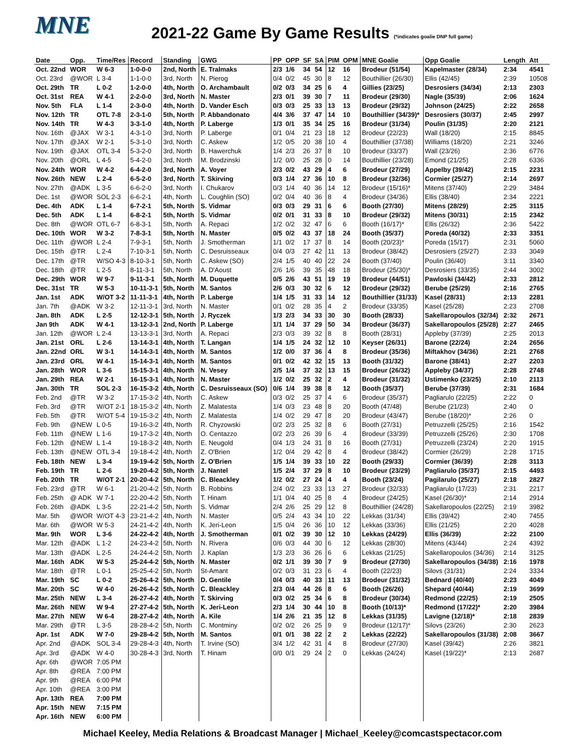MNE
2021-22 Game By Game Results (*indicates goalie DNP full game)
| Date | Opp. | Time/Res | Record | Standing | GWG | PP | OPP | SF | SA | PIM | OPM | MNE Goalie | Opp Goalie | Length | Att |
| --- | --- | --- | --- | --- | --- | --- | --- | --- | --- | --- | --- | --- | --- | --- | --- |
| Oct. 22nd | WOR | W 6-3 | 1-0-0-0 | 2nd, North | E. Tralmaks | 2/3 | 1/6 | 34 | 54 | 12 | 16 | Brodeur (51/54) | Kapelmaster (28/34) | 2:34 | 4541 |
| Oct. 23rd | @WOR | L 3-4 | 1-1-0-0 | 3rd, North | N. Pierog | 0/4 | 0/2 | 45 | 30 | 8 | 12 | Bouthillier (26/30) | Ellis (42/45) | 2:39 | 10508 |
| Oct. 29th | TR | L 0-2 | 1-2-0-0 | 4th, North | O. Archambault | 0/2 | 0/3 | 34 | 25 | 6 | 4 | Gillies (23/25) | Desrosiers (34/34) | 2:13 | 2303 |
| Oct. 31st | REA | W 4-1 | 2-2-0-0 | 3rd, North | N. Master | 2/3 | 0/1 | 39 | 30 | 7 | 11 | Brodeur (29/30) | Nagle (35/39) | 2:06 | 1624 |
| Nov. 5th | FLA | L 1-4 | 2-3-0-0 | 4th, North | D. Vander Esch | 0/3 | 0/3 | 25 | 33 | 13 | 13 | Brodeur (29/32) | Johnson (24/25) | 2:22 | 2658 |
| Nov. 12th | TR | OTL 7-8 | 2-3-1-0 | 5th, North | P. Abbandonato | 4/4 | 3/6 | 37 | 47 | 14 | 10 | Bouthillier (34/39)* | Desrosiers (30/37) | 2:45 | 2997 |
| Nov. 14th | TR | W 4-3 | 3-3-1-0 | 4th, North | P. Laberge | 1/3 | 0/1 | 35 | 34 | 25 | 16 | Brodeur (31/34) | Poulin (31/35) | 2:20 | 2121 |
| Nov. 16th | @JAX | W 3-1 | 4-3-1-0 | 3rd, North | P. Laberge | 0/1 | 0/4 | 21 | 23 | 18 | 12 | Brodeur (22/23) | Wall (18/20) | 2:15 | 8845 |
| Nov. 17th | @JAX | W 2-1 | 5-3-1-0 | 3rd, North | C. Askew | 1/2 | 0/5 | 20 | 38 | 10 | 4 | Bouthillier (37/38) | Williams (18/20) | 2:21 | 3246 |
| Nov. 19th | @JAX | OTL 3-4 | 5-3-2-0 | 3rd, North | B. Hawerchuk | 1/4 | 2/3 | 26 | 37 | 8 | 10 | Brodeur (33/37) | Wall (23/26) | 2:36 | 6776 |
| Nov. 20th | @ORL | L 4-5 | 5-4-2-0 | 3rd, North | M. Brodzinski | 1/2 | 0/0 | 25 | 28 | 0 | 14 | Bouthillier (23/28) | Emond (21/25) | 2:28 | 6336 |
| Nov. 24th | WOR | W 4-2 | 6-4-2-0 | 3rd, North | A. Voyer | 2/3 | 0/2 | 43 | 29 | 4 | 6 | Brodeur (27/29) | Appelby (39/42) | 2:15 | 2231 |
| Nov. 26th | NEW | L 2-4 | 6-5-2-0 | 3rd, North | T. Skirving | 0/3 | 1/4 | 27 | 36 | 10 | 8 | Brodeur (32/36) | Cormier (25/27) | 2:14 | 2697 |
| Nov. 27th | @ADK | L 3-5 | 6-6-2-0 | 3rd, North | I. Chukarov | 0/3 | 1/4 | 40 | 36 | 14 | 12 | Brodeur (15/16)* | Mitens (37/40) | 2:29 | 3484 |
| Dec. 1st | @WOR | SOL 2-3 | 6-6-2-1 | 4th, North | L. Coughlin (SO) | 0/2 | 0/4 | 40 | 36 | 8 | 4 | Brodeur (34/36) | Ellis (38/40) | 2:34 | 2221 |
| Dec. 4th | ADK | L 1-4 | 6-7-2-1 | 5th, North | S. Vidmar | 0/3 | 0/3 | 29 | 31 | 6 | 6 | Booth (27/30) | Mitens (28/29) | 2:25 | 3115 |
| Dec. 5th | ADK | L 1-4 | 6-8-2-1 | 5th, North | S. Vidmar | 0/2 | 0/1 | 31 | 33 | 8 | 10 | Brodeur (29/32) | Mitens (30/31) | 2:15 | 2342 |
| Dec. 8th | @WOR | OTL 6-7 | 6-8-3-1 | 5th, North | A. Repaci | 1/2 | 0/2 | 32 | 47 | 6 | 6 | Booth (16/17)* | Ellis (26/32) | 2:36 | 5422 |
| Dec. 10th | WOR | W 3-2 | 7-8-3-1 | 5th, North | N. Master | 0/5 | 0/2 | 43 | 37 | 18 | 24 | Booth (35/37) | Poreda (40/32) | 2:33 | 3351 |
| Dec. 11th | @WOR | L 2-4 | 7-9-3-1 | 5th, North | J. Smotherman | 1/1 | 0/2 | 17 | 37 | 8 | 14 | Booth (20/23)* | Poreda (15/17) | 2:31 | 5060 |
| Dec. 15th | @TR | L 2-4 | 7-10-3-1 | 5th, North | C. Desruisseaux | 0/4 | 0/3 | 27 | 42 | 11 | 13 | Brodeur (38/42) | Desrosiers (25/27) | 2:33 | 3049 |
| Dec. 17th | @TR | W/SO 4-3 | 8-10-3-1 | 5th, North | C. Askew (SO) | 2/4 | 1/5 | 40 | 40 | 22 | 24 | Booth (37/40) | Poulin (36/40) | 3:11 | 3340 |
| Dec. 18th | @TR | L 2-5 | 8-11-3-1 | 5th, North | A. D'Aoust | 2/6 | 1/6 | 39 | 35 | 48 | 18 | Brodeur (25/30)* | Desrosiers (33/35) | 2:44 | 3002 |
| Dec. 29th | WOR | W 9-7 | 9-11-3-1 | 5th, North | M. Duquette | 0/5 | 2/6 | 43 | 51 | 19 | 19 | Brodeur (44/51) | Pawloski (34/42) | 2:33 | 2812 |
| Dec. 31st | TR | W 5-3 | 10-11-3-1 | 5th, North | M. Santos | 2/6 | 0/3 | 30 | 32 | 6 | 12 | Brodeur (29/32) | Berube (25/29) | 2:16 | 2765 |
| Jan. 1st | ADK | W/OT 3-2 | 11-11-3-1 | 4th, North | P. Laberge | 1/4 | 1/5 | 31 | 33 | 14 | 12 | Bouthillier (31/33) | Kasel (28/31) | 2:13 | 2281 |
| Jan. 7th | @ADK | W 3-2 | 12-11-3-1 | 3rd, North | N. Master | 0/1 | 0/2 | 28 | 35 | 4 | 2 | Brodeur (33/35) | Kasel (25/28) | 2:23 | 2708 |
| Jan. 8th | ADK | L 2-5 | 12-12-3-1 | 5th, North | J. Ryczek | 1/3 | 2/3 | 34 | 33 | 30 | 30 | Booth (28/33) | Sakellaropoulos (32/34) | 2:32 | 2671 |
| Jan 9th | ADK | W 4-1 | 13-12-3-1 | 2nd, North | P. Laberge | 1/1 | 1/4 | 37 | 29 | 50 | 34 | Brodeur (36/37) | Sakellaropoulos (25/28) | 2:27 | 2465 |
| Jan. 12th | @WOR | L 2-4 | 13-13-3-1 | 3rd, North | A. Repaci | 2/3 | 0/3 | 39 | 32 | 8 | 8 | Booth (28/31) | Appleby (37/39) | 2:25 | 2013 |
| Jan. 21st | ORL | L 2-6 | 13-14-3-1 | 4th, North | T. Langan | 1/4 | 1/5 | 24 | 32 | 12 | 10 | Keyser (26/31) | Barone (22/24) | 2:24 | 2656 |
| Jan. 22nd | ORL | W 3-1 | 14-14-3-1 | 4th, North | M. Santos | 1/2 | 0/0 | 37 | 36 | 4 | 8 | Brodeur (35/36) | Miftakhov (34/36) | 2:21 | 2768 |
| Jan. 23rd | ORL | W 4-1 | 15-14-3-1 | 4th, North | M. Santos | 0/1 | 0/2 | 42 | 32 | 15 | 13 | Booth (31/32) | Barone (38/41) | 2:27 | 2203 |
| Jan. 28th | WOR | L 3-6 | 15-15-3-1 | 4th, North | N. Vesey | 2/5 | 1/4 | 37 | 32 | 13 | 15 | Brodeur (26/32) | Appleby (34/37) | 2:28 | 2748 |
| Jan. 29th | REA | W 2-1 | 16-15-3-1 | 4th, North | N. Master | 1/2 | 0/2 | 25 | 32 | 2 | 4 | Brodeur (31/32) | Ustimenko (23/25) | 2:10 | 2113 |
| Jan. 30th | TR | SOL 2-3 | 16-15-3-2 | 4th, North | C. Desruisseaux (SO) | 0/6 | 1/4 | 39 | 38 | 8 | 12 | Booth (35/37) | Berube (37/39) | 2:31 | 1684 |
| Feb. 2nd | @TR | W 3-2 | 17-15-3-2 | 4th, North | C. Askew | 0/3 | 0/2 | 25 | 37 | 4 | 6 | Brodeur (35/37) | Pagliarulo (22/25) | 2:22 | 0 |
| Feb. 3rd | @TR | W/OT 2-1 | 18-15-3-2 | 4th, North | Z. Malatesta | 1/4 | 0/3 | 23 | 48 | 8 | 20 | Booth (47/48) | Berube (21/23) | 2:40 | 0 |
| Feb. 5th | @TR | W/OT 5-4 | 19-15-3-2 | 4th, North | Z. Malatesta | 1/4 | 0/2 | 29 | 47 | 8 | 20 | Brodeur (43/47) | Berube (18/20)* | 2:26 | 0 |
| Feb. 9th | @NEW | L 0-5 | 19-16-3-2 | 4th, North | R. Chyzowski | 0/2 | 2/3 | 25 | 32 | 8 | 6 | Booth (27/31) | Petruzzelli (25/25) | 2:16 | 1542 |
| Feb. 11th | @NEW | L 1-6 | 19-17-3-2 | 4th, North | O. Centazzo | 0/2 | 2/3 | 26 | 39 | 6 | 4 | Brodeur (33/39) | Petruzzelli (25/26) | 2:30 | 1708 |
| Feb. 12th | @NEW | L 1-4 | 19-18-3-2 | 4th, North | E. Neugold | 0/4 | 1/3 | 24 | 31 | 8 | 16 | Booth (27/31) | Petruzzelli (23/24) | 2:20 | 1915 |
| Feb. 13th | @NEW | OTL 3-4 | 19-18-4-2 | 4th, North | Z. O'Brien | 1/2 | 0/4 | 29 | 42 | 8 | 4 | Brodeur (38/42) | Cormier (26/29) | 2:28 | 1715 |
| Feb. 18th | NEW | L 3-4 | 19-19-4-2 | 5th, North | Z. O'Brien | 1/5 | 1/4 | 39 | 33 | 10 | 22 | Booth (29/33) | Cormier (36/39) | 2:28 | 3113 |
| Feb. 19th | TR | L 2-6 | 19-20-4-2 | 5th, North | J. Nantel | 1/5 | 2/4 | 37 | 29 | 8 | 10 | Brodeur (23/29) | Pagliarulo (35/37) | 2:15 | 4493 |
| Feb. 20th | TR | W/OT 2-1 | 20-20-4-2 | 5th, North | C. Bleackley | 1/2 | 0/2 | 27 | 24 | 4 | 4 | Booth (23/24) | Pagilarulo (25/27) | 2:18 | 2827 |
| Feb. 23rd | @TR | W 6-1 | 21-20-4-2 | 5th, North | B. Robbins | 2/4 | 0/2 | 23 | 33 | 13 | 27 | Brodeur (32/33) | Pagliarulo (17/23) | 2:31 | 2217 |
| Feb. 25th | @ ADK | W 7-1 | 22-20-4-2 | 5th, North | T. Hinam | 1/1 | 0/4 | 40 | 25 | 8 | 4 | Brodeur (24/25) | Kasel (26/30)* | 2:14 | 2914 |
| Feb. 26th | @ADK | L 3-5 | 22-21-4-2 | 5th, North | S. Vidmar | 2/4 | 2/6 | 25 | 29 | 12 | 8 | Bouthillier (24/28) | Sakellaropoulos (22/25) | 2:19 | 3982 |
| Mar. 5th | @WOR | W/OT 4-3 | 23-21-4-2 | 4th, North | N. Master | 0/5 | 2/4 | 43 | 34 | 10 | 22 | Lekkas (31/34) | Ellis (39/42) | 2:40 | 7455 |
| Mar. 6th | @WOR | W 5-3 | 24-21-4-2 | 4th, North | K. Jeri-Leon | 1/5 | 0/4 | 26 | 36 | 10 | 12 | Lekkas (33/36) | Ellis (21/25) | 2:20 | 4028 |
| Mar. 9th | WOR | L 3-6 | 24-22-4-2 | 4th, North | J. Smotherman | 0/1 | 0/2 | 39 | 30 | 12 | 10 | Lekkas (24/29) | Ellis (36/39) | 2:22 | 2100 |
| Mar. 12th | @ADK | L 1-2 | 24-23-4-2 | 5th, North | N. Rivera | 0/6 | 0/3 | 44 | 30 | 6 | 12 | Lekkas (28/30) | Mitens (43/44) | 2:24 | 4392 |
| Mar. 13th | @ADK | L 2-5 | 24-24-4-2 | 5th, North | J. Kaplan | 1/3 | 2/3 | 36 | 26 | 6 | 6 | Lekkas (21/25) | Sakellaropoulos (34/36) | 2:14 | 3125 |
| Mar. 16th | ADK | W 5-3 | 25-24-4-2 | 5th, North | N. Master | 0/2 | 1/1 | 39 | 30 | 7 | 9 | Brodeur (27/30) | Sakellaropoulos (34/38) | 2:16 | 1978 |
| Mar. 18th | @TR | L 0-1 | 25-25-4-2 | 5th, North | St-Amant | 0/2 | 0/3 | 31 | 23 | 6 | 4 | Booth (22/23) | Silovs (31/31) | 2:24 | 3334 |
| Mar. 19th | SC | L 0-2 | 25-26-4-2 | 5th, North | D. Gentile | 0/4 | 0/3 | 40 | 33 | 11 | 13 | Brodeur (31/32) | Bednard (40/40) | 2:23 | 4049 |
| Mar. 20th | SC | W 4-0 | 26-26-4-2 | 5th, North | C. Bleackley | 2/3 | 0/4 | 44 | 26 | 8 | 6 | Booth (26/26) | Shepard (40/44) | 2:19 | 3699 |
| Mar. 25th | NEW | L 3-4 | 26-27-4-2 | 4th, North | T. Skirving | 0/3 | 0/2 | 25 | 34 | 6 | 8 | Brodeur (30/34) | Redmond (22/25) | 2:19 | 2505 |
| Mar. 26th | NEW | W 9-4 | 27-27-4-2 | 5th, North | K. Jeri-Leon | 2/3 | 1/4 | 30 | 44 | 10 | 8 | Booth (10/13)* | Redmond (17/22)* | 2:20 | 3984 |
| Mar. 27th | NEW | W 6-4 | 28-27-4-2 | 4th, North | A. Kile | 1/4 | 2/6 | 21 | 35 | 12 | 8 | Lekkas (31/35) | Lavigne (12/18)* | 2:18 | 2839 |
| Mar. 29th | @TR | L 3-5 | 28-28-4-2 | 5th, North | C. Montminy | 0/2 | 0/2 | 26 | 25 | 9 | 9 | Brodeur (12/17)* | Silovs (23/26) | 2:30 | 2623 |
| Apr. 1st | ADK | W 7-0 | 29-28-4-2 | 5th, North | M. Santos | 0/1 | 0/1 | 38 | 22 | 2 | 2 | Lekkas (22/22) | Sakellaropoulos (31/38) | 2:08 | 3667 |
| Apr. 2nd | @ADK | SOL 3-4 | 29-28-4-3 | 4th, North | T. Irvine (SO) | 3/4 | 1/2 | 42 | 31 | 4 | 8 | Brodeur (27/30) | Kasel (39/42) | 2:26 | 3821 |
| Apr. 3rd | @ADK | W 4-0 | 30-28-4-3 | 3rd, North | T. Hinam | 0/0 | 0/1 | 29 | 24 | 2 | 0 | Lekkas (24/24) | Kasel (19/22)* | 2:13 | 2687 |
| Apr. 6th | @WOR | 7:05 PM | | | | | | | | | | | | | |
| Apr. 8th | @REA | 7:00 PM | | | | | | | | | | | | | |
| Apr. 9th | @REA | 6:00 PM | | | | | | | | | | | | | |
| Apr. 10th | @REA | 3:00 PM | | | | | | | | | | | | | |
| Apr. 13th | REA | 7:00 PM | | | | | | | | | | | | | |
| Apr. 15th | NEW | 7:15 PM | | | | | | | | | | | | | |
| Apr. 16th | NEW | 6:00 PM | | | | | | | | | | | | | |
Michael Keeley, Media Relations & Broadcast Manager | Michael_Keeley@comcastspectacor.com